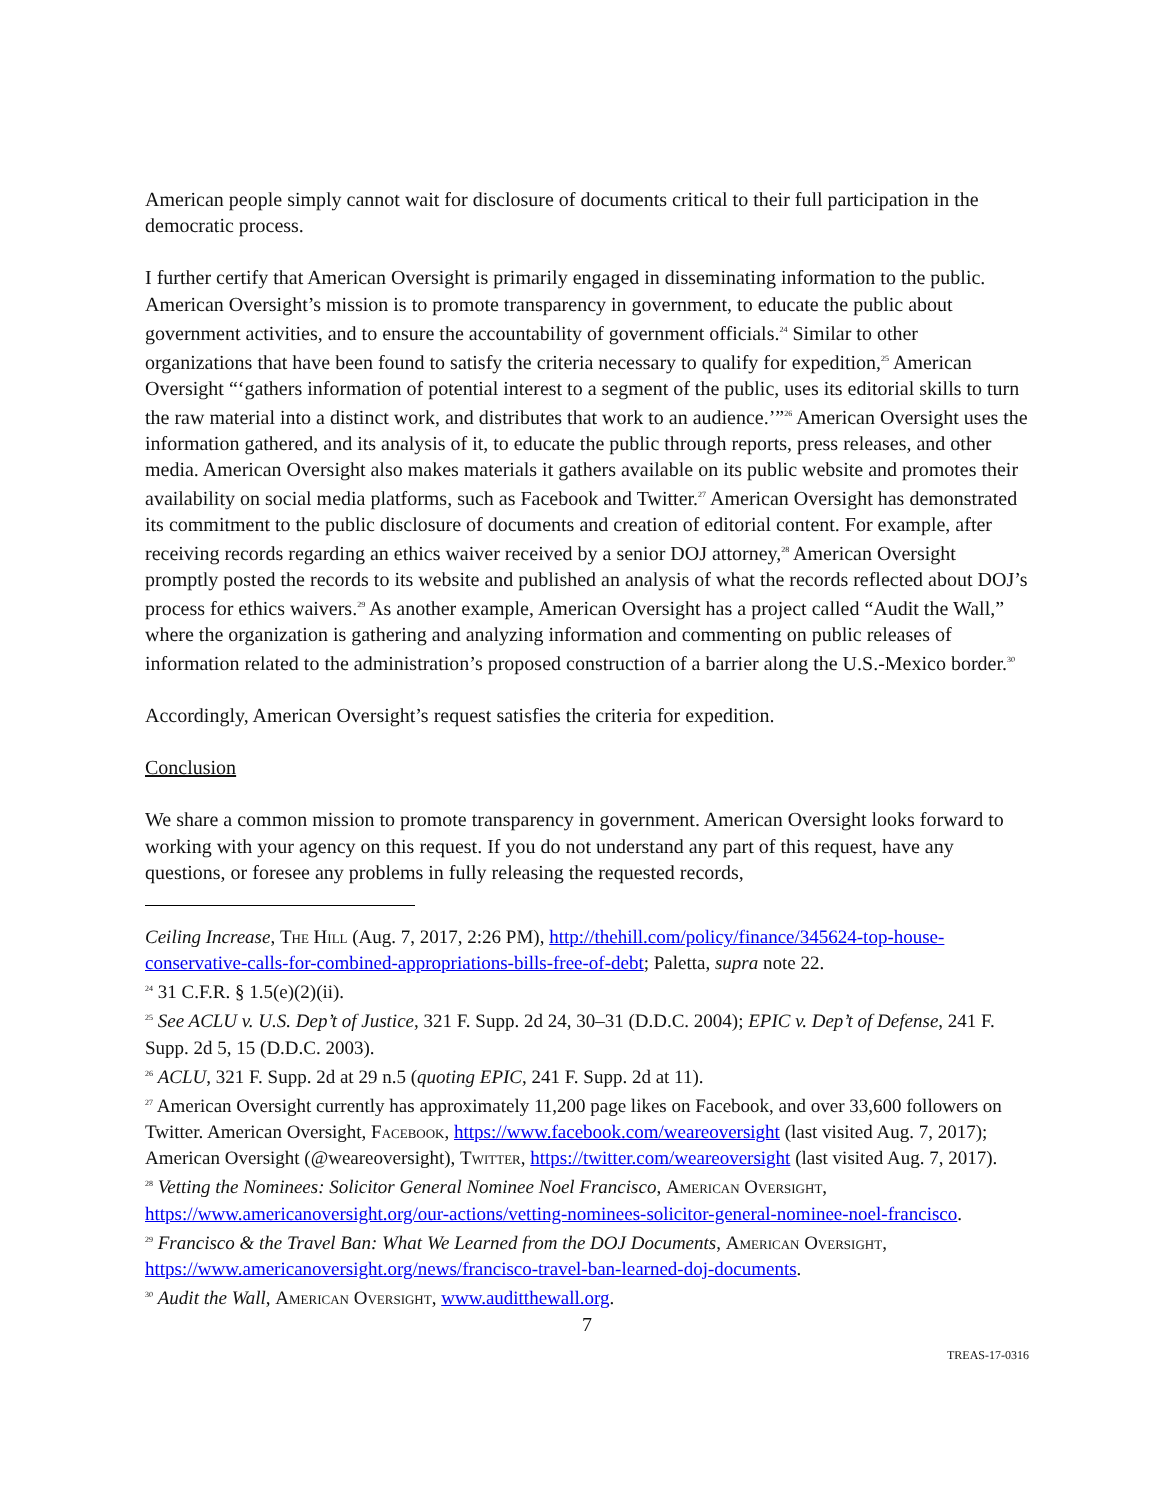American people simply cannot wait for disclosure of documents critical to their full participation in the democratic process.
I further certify that American Oversight is primarily engaged in disseminating information to the public. American Oversight’s mission is to promote transparency in government, to educate the public about government activities, and to ensure the accountability of government officials.<sup>24</sup> Similar to other organizations that have been found to satisfy the criteria necessary to qualify for expedition,<sup>25</sup> American Oversight “‘gathers information of potential interest to a segment of the public, uses its editorial skills to turn the raw material into a distinct work, and distributes that work to an audience.’”<sup>26</sup> American Oversight uses the information gathered, and its analysis of it, to educate the public through reports, press releases, and other media. American Oversight also makes materials it gathers available on its public website and promotes their availability on social media platforms, such as Facebook and Twitter.<sup>27</sup> American Oversight has demonstrated its commitment to the public disclosure of documents and creation of editorial content. For example, after receiving records regarding an ethics waiver received by a senior DOJ attorney,<sup>28</sup> American Oversight promptly posted the records to its website and published an analysis of what the records reflected about DOJ’s process for ethics waivers.<sup>29</sup> As another example, American Oversight has a project called “Audit the Wall,” where the organization is gathering and analyzing information and commenting on public releases of information related to the administration’s proposed construction of a barrier along the U.S.-Mexico border.<sup>30</sup>
Accordingly, American Oversight’s request satisfies the criteria for expedition.
Conclusion
We share a common mission to promote transparency in government. American Oversight looks forward to working with your agency on this request. If you do not understand any part of this request, have any questions, or foresee any problems in fully releasing the requested records,
Ceiling Increase, The Hill (Aug. 7, 2017, 2:26 PM), http://thehill.com/policy/finance/345624-top-house-conservative-calls-for-combined-appropriations-bills-free-of-debt; Paletta, supra note 22.
<sup>24</sup> 31 C.F.R. § 1.5(e)(2)(ii).
<sup>25</sup> See ACLU v. U.S. Dep’t of Justice, 321 F. Supp. 2d 24, 30–31 (D.D.C. 2004); EPIC v. Dep’t of Defense, 241 F. Supp. 2d 5, 15 (D.D.C. 2003).
<sup>26</sup> ACLU, 321 F. Supp. 2d at 29 n.5 (quoting EPIC, 241 F. Supp. 2d at 11).
<sup>27</sup> American Oversight currently has approximately 11,200 page likes on Facebook, and over 33,600 followers on Twitter. American Oversight, Facebook, https://www.facebook.com/weareoversight (last visited Aug. 7, 2017); American Oversight (@weareoversight), Twitter, https://twitter.com/weareoversight (last visited Aug. 7, 2017).
<sup>28</sup> Vetting the Nominees: Solicitor General Nominee Noel Francisco, American Oversight, https://www.americanoversight.org/our-actions/vetting-nominees-solicitor-general-nominee-noel-francisco.
<sup>29</sup> Francisco & the Travel Ban: What We Learned from the DOJ Documents, American Oversight, https://www.americanoversight.org/news/francisco-travel-ban-learned-doj-documents.
<sup>30</sup> Audit the Wall, American Oversight, www.auditthewall.org.
7
TREAS-17-0316